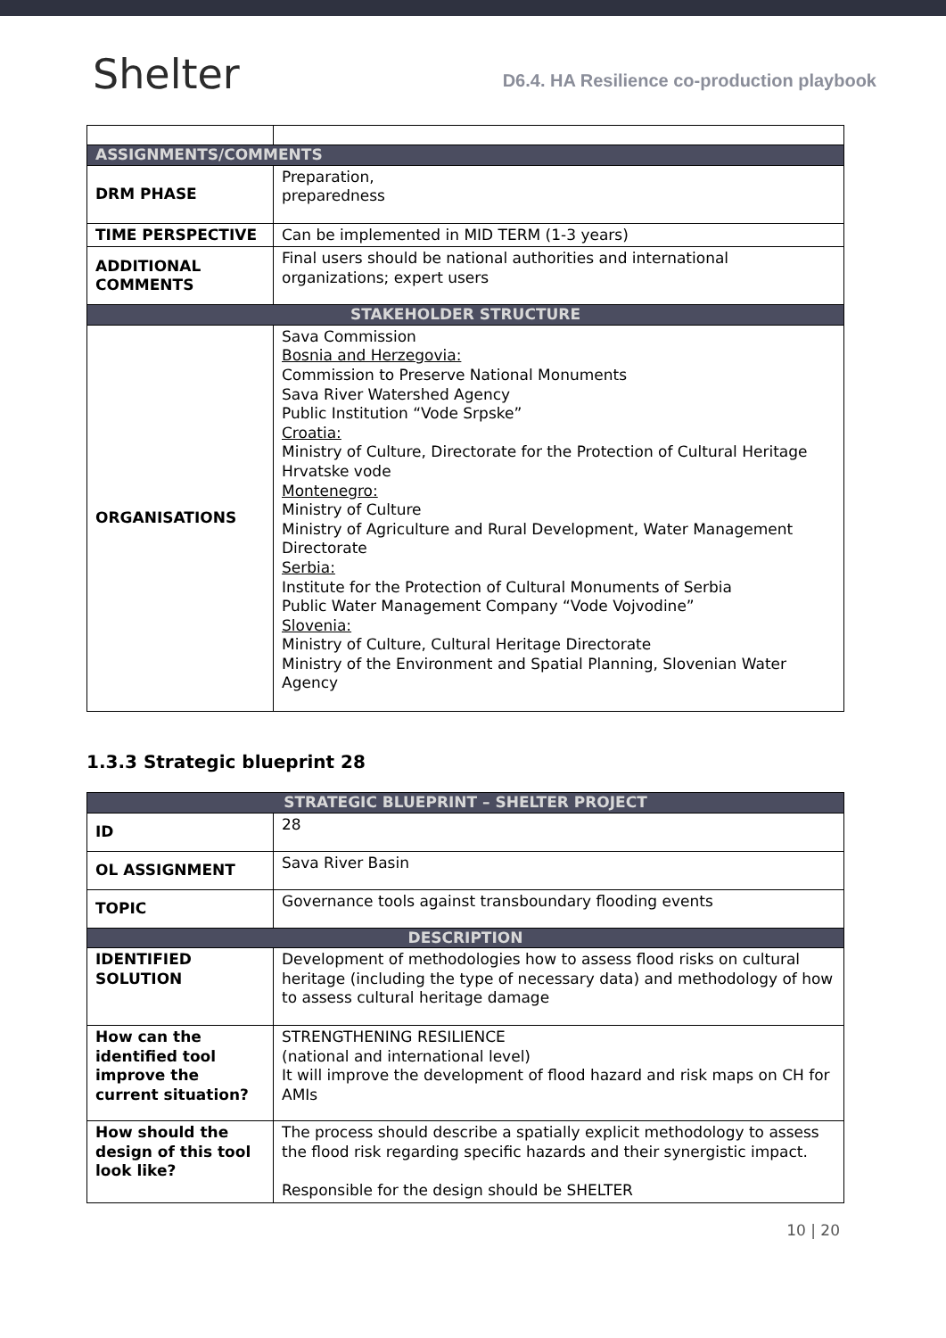Shelter
D6.4. HA Resilience co-production playbook
| ASSIGNMENTS/COMMENTS | |
| DRM PHASE | Preparation, preparedness |
| TIME PERSPECTIVE | Can be implemented in MID TERM (1-3 years) |
| ADDITIONAL COMMENTS | Final users should be national authorities and international organizations; expert users |
| STAKEHOLDER STRUCTURE | |
| ORGANISATIONS | Sava Commission Bosnia and Herzegovia: Commission to Preserve National Monuments Sava River Watershed Agency Public Institution “Vode Srpske” Croatia: Ministry of Culture, Directorate for the Protection of Cultural Heritage Hrvatske vode Montenegro: Ministry of Culture Ministry of Agriculture and Rural Development, Water Management Directorate Serbia: Institute for the Protection of Cultural Monuments of Serbia Public Water Management Company “Vode Vojvodine” Slovenia: Ministry of Culture, Cultural Heritage Directorate Ministry of the Environment and Spatial Planning, Slovenian Water Agency |
1.3.3 Strategic blueprint 28
| STRATEGIC BLUEPRINT – SHELTER PROJECT | |
| ID | 28 |
| OL ASSIGNMENT | Sava River Basin |
| TOPIC | Governance tools against transboundary flooding events |
| DESCRIPTION | |
| IDENTIFIED SOLUTION | Development of methodologies how to assess flood risks on cultural heritage (including the type of necessary data) and methodology of how to assess cultural heritage damage |
| How can the identified tool improve the current situation? | STRENGTHENING RESILIENCE (national and international level) It will improve the development of flood hazard and risk maps on CH for AMIs |
| How should the design of this tool look like? | The process should describe a spatially explicit methodology to assess the flood risk regarding specific hazards and their synergistic impact. Responsible for the design should be SHELTER |
10 | 20